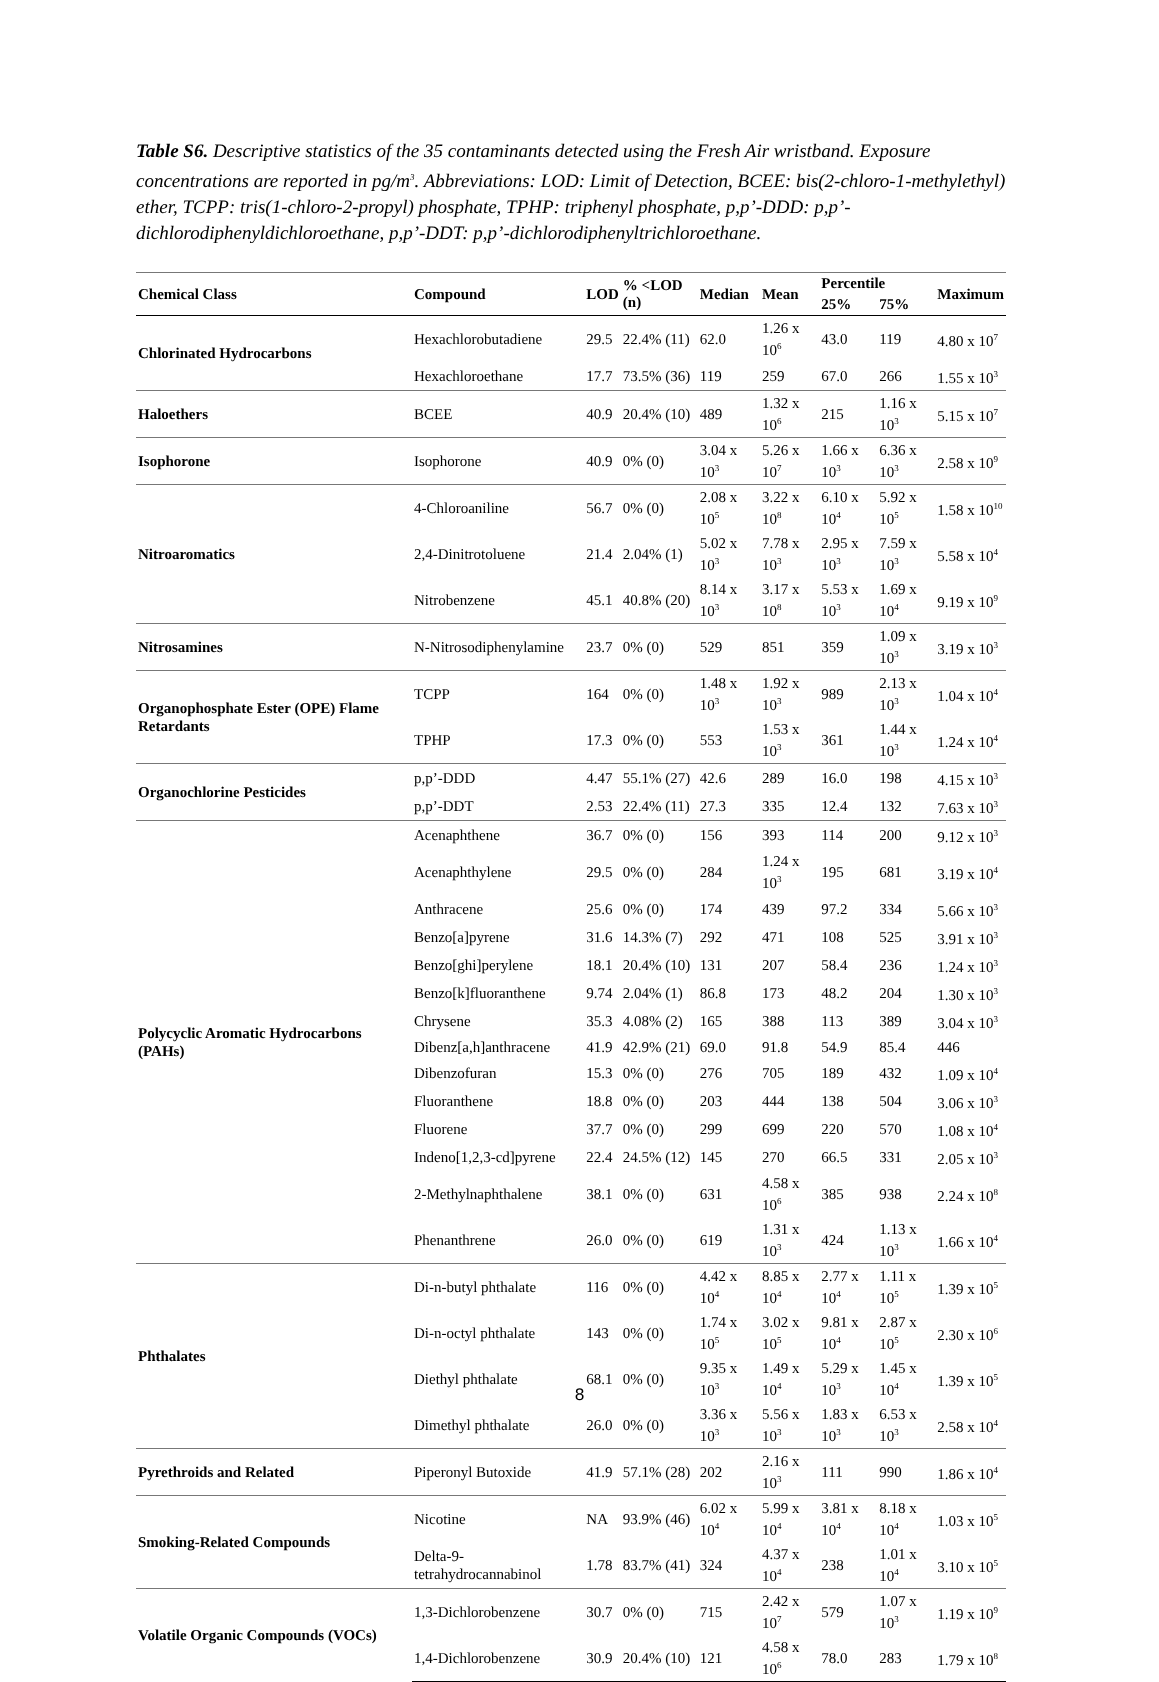Table S6. Descriptive statistics of the 35 contaminants detected using the Fresh Air wristband. Exposure concentrations are reported in pg/m<sup>3</sup>. Abbreviations: LOD: Limit of Detection, BCEE: bis(2-chloro-1-methylethyl) ether, TCPP: tris(1-chloro-2-propyl) phosphate, TPHP: triphenyl phosphate, p,p’-DDD: p,p’-dichlorodiphenyldichloroethane, p,p’-DDT: p,p’-dichlorodiphenyltrichloroethane.
| Chemical Class | Compound | LOD | % <LOD (n) | Median | Mean | Percentile | | Maximum |
| --- | --- | --- | --- | --- | --- | --- | --- | --- |
| | | | | | | 25% | 75% | |
| Chlorinated Hydrocarbons | Hexachlorobutadiene | 29.5 | 22.4% (11) | 62.0 | 1.26 x 10<sup>6</sup> | 43.0 | 119 | 4.80 x 10<sup>7</sup> |
| | Hexachloroethane | 17.7 | 73.5% (36) | 119 | 259 | 67.0 | 266 | 1.55 x 10<sup>3</sup> |
| Haloethers | BCEE | 40.9 | 20.4% (10) | 489 | 1.32 x 10<sup>6</sup> | 215 | 1.16 x 10<sup>3</sup> | 5.15 x 10<sup>7</sup> |
| Isophorone | Isophorone | 40.9 | 0% (0) | 3.04 x 10<sup>3</sup> | 5.26 x 10<sup>7</sup> | 1.66 x 10<sup>3</sup> | 6.36 x 10<sup>3</sup> | 2.58 x 10<sup>9</sup> |
| Nitroaromatics | 4-Chloroaniline | 56.7 | 0% (0) | 2.08 x 10<sup>5</sup> | 3.22 x 10<sup>8</sup> | 6.10 x 10<sup>4</sup> | 5.92 x 10<sup>5</sup> | 1.58 x 10<sup>10</sup> |
| | 2,4-Dinitrotoluene | 21.4 | 2.04% (1) | 5.02 x 10<sup>3</sup> | 7.78 x 10<sup>3</sup> | 2.95 x 10<sup>3</sup> | 7.59 x 10<sup>3</sup> | 5.58 x 10<sup>4</sup> |
| | Nitrobenzene | 45.1 | 40.8% (20) | 8.14 x 10<sup>3</sup> | 3.17 x 10<sup>8</sup> | 5.53 x 10<sup>3</sup> | 1.69 x 10<sup>4</sup> | 9.19 x 10<sup>9</sup> |
| Nitrosamines | N-Nitrosodiphenylamine | 23.7 | 0% (0) | 529 | 851 | 359 | 1.09 x 10<sup>3</sup> | 3.19 x 10<sup>3</sup> |
| Organophosphate Ester (OPE) Flame Retardants | TCPP | 164 | 0% (0) | 1.48 x 10<sup>3</sup> | 1.92 x 10<sup>3</sup> | 989 | 2.13 x 10<sup>3</sup> | 1.04 x 10<sup>4</sup> |
| | TPHP | 17.3 | 0% (0) | 553 | 1.53 x 10<sup>3</sup> | 361 | 1.44 x 10<sup>3</sup> | 1.24 x 10<sup>4</sup> |
| Organochlorine Pesticides | p,p’-DDD | 4.47 | 55.1% (27) | 42.6 | 289 | 16.0 | 198 | 4.15 x 10<sup>3</sup> |
| | p,p’-DDT | 2.53 | 22.4% (11) | 27.3 | 335 | 12.4 | 132 | 7.63 x 10<sup>3</sup> |
| Polycyclic Aromatic Hydrocarbons (PAHs) | Acenaphthene | 36.7 | 0% (0) | 156 | 393 | 114 | 200 | 9.12 x 10<sup>3</sup> |
| | Acenaphthylene | 29.5 | 0% (0) | 284 | 1.24 x 10<sup>3</sup> | 195 | 681 | 3.19 x 10<sup>4</sup> |
| | Anthracene | 25.6 | 0% (0) | 174 | 439 | 97.2 | 334 | 5.66 x 10<sup>3</sup> |
| | Benzo[a]pyrene | 31.6 | 14.3% (7) | 292 | 471 | 108 | 525 | 3.91 x 10<sup>3</sup> |
| | Benzo[ghi]perylene | 18.1 | 20.4% (10) | 131 | 207 | 58.4 | 236 | 1.24 x 10<sup>3</sup> |
| | Benzo[k]fluoranthene | 9.74 | 2.04% (1) | 86.8 | 173 | 48.2 | 204 | 1.30 x 10<sup>3</sup> |
| | Chrysene | 35.3 | 4.08% (2) | 165 | 388 | 113 | 389 | 3.04 x 10<sup>3</sup> |
| | Dibenz[a,h]anthracene | 41.9 | 42.9% (21) | 69.0 | 91.8 | 54.9 | 85.4 | 446 |
| | Dibenzofuran | 15.3 | 0% (0) | 276 | 705 | 189 | 432 | 1.09 x 10<sup>4</sup> |
| | Fluoranthene | 18.8 | 0% (0) | 203 | 444 | 138 | 504 | 3.06 x 10<sup>3</sup> |
| | Fluorene | 37.7 | 0% (0) | 299 | 699 | 220 | 570 | 1.08 x 10<sup>4</sup> |
| | Indeno[1,2,3-cd]pyrene | 22.4 | 24.5% (12) | 145 | 270 | 66.5 | 331 | 2.05 x 10<sup>3</sup> |
| | 2-Methylnaphthalene | 38.1 | 0% (0) | 631 | 4.58 x 10<sup>6</sup> | 385 | 938 | 2.24 x 10<sup>8</sup> |
| | Phenanthrene | 26.0 | 0% (0) | 619 | 1.31 x 10<sup>3</sup> | 424 | 1.13 x 10<sup>3</sup> | 1.66 x 10<sup>4</sup> |
| Phthalates | Di-n-butyl phthalate | 116 | 0% (0) | 4.42 x 10<sup>4</sup> | 8.85 x 10<sup>4</sup> | 2.77 x 10<sup>4</sup> | 1.11 x 10<sup>5</sup> | 1.39 x 10<sup>5</sup> |
| | Di-n-octyl phthalate | 143 | 0% (0) | 1.74 x 10<sup>5</sup> | 3.02 x 10<sup>5</sup> | 9.81 x 10<sup>4</sup> | 2.87 x 10<sup>5</sup> | 2.30 x 10<sup>6</sup> |
| | Diethyl phthalate | 68.1 | 0% (0) | 9.35 x 10<sup>3</sup> | 1.49 x 10<sup>4</sup> | 5.29 x 10<sup>3</sup> | 1.45 x 10<sup>4</sup> | 1.39 x 10<sup>5</sup> |
| | Dimethyl phthalate | 26.0 | 0% (0) | 3.36 x 10<sup>3</sup> | 5.56 x 10<sup>3</sup> | 1.83 x 10<sup>3</sup> | 6.53 x 10<sup>3</sup> | 2.58 x 10<sup>4</sup> |
| Pyrethroids and Related | Piperonyl Butoxide | 41.9 | 57.1% (28) | 202 | 2.16 x 10<sup>3</sup> | 111 | 990 | 1.86 x 10<sup>4</sup> |
| Smoking-Related Compounds | Nicotine | NA | 93.9% (46) | 6.02 x 10<sup>4</sup> | 5.99 x 10<sup>4</sup> | 3.81 x 10<sup>4</sup> | 8.18 x 10<sup>4</sup> | 1.03 x 10<sup>5</sup> |
| | Delta-9-tetrahydrocannabinol | 1.78 | 83.7% (41) | 324 | 4.37 x 10<sup>4</sup> | 238 | 1.01 x 10<sup>4</sup> | 3.10 x 10<sup>5</sup> |
| Volatile Organic Compounds (VOCs) | 1,3-Dichlorobenzene | 30.7 | 0% (0) | 715 | 2.42 x 10<sup>7</sup> | 579 | 1.07 x 10<sup>3</sup> | 1.19 x 10<sup>9</sup> |
| | 1,4-Dichlorobenzene | 30.9 | 20.4% (10) | 121 | 4.58 x 10<sup>6</sup> | 78.0 | 283 | 1.79 x 10<sup>8</sup> |
8